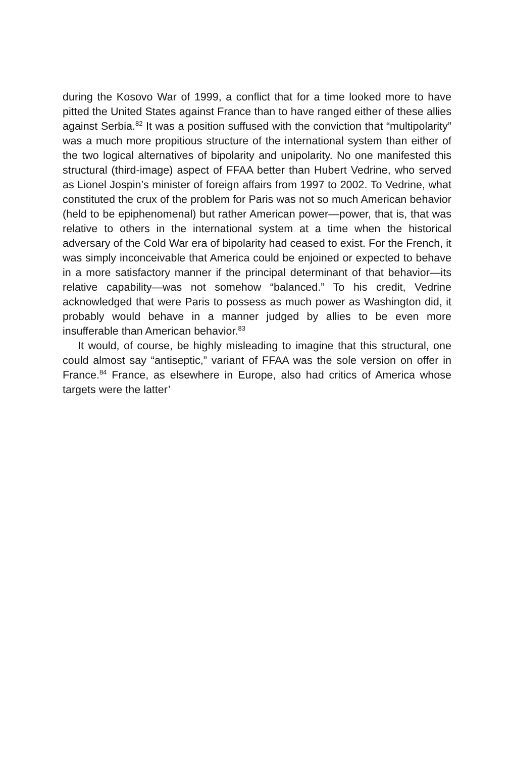during the Kosovo War of 1999, a conflict that for a time looked more to have pitted the United States against France than to have ranged either of these allies against Serbia.<sup>82</sup> It was a position suffused with the conviction that “multipolarity” was a much more propitious structure of the international system than either of the two logical alternatives of bipolarity and unipolarity. No one manifested this structural (third-image) aspect of FFAA better than Hubert Vedrine, who served as Lionel Jospin’s minister of foreign affairs from 1997 to 2002. To Vedrine, what constituted the crux of the problem for Paris was not so much American behavior (held to be epiphenomenal) but rather American power—power, that is, that was relative to others in the international system at a time when the historical adversary of the Cold War era of bipolarity had ceased to exist. For the French, it was simply inconceivable that America could be enjoined or expected to behave in a more satisfactory manner if the principal determinant of that behavior—its relative capability—was not somehow “balanced.” To his credit, Vedrine acknowledged that were Paris to possess as much power as Washington did, it probably would behave in a manner judged by allies to be even more insufferable than American behavior.<sup>83</sup>
It would, of course, be highly misleading to imagine that this structural, one could almost say “antiseptic,” variant of FFAA was the sole version on offer in France.<sup>84</sup> France, as elsewhere in Europe, also had critics of America whose targets were the latter’